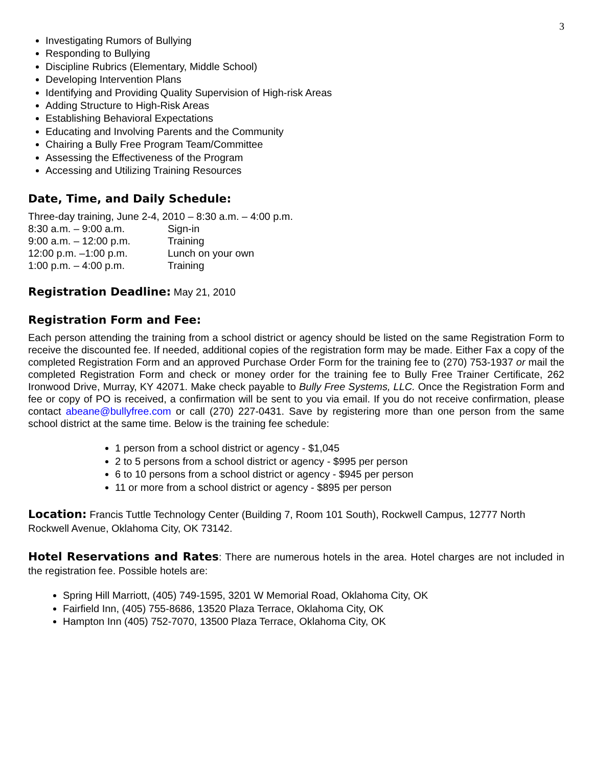3
Investigating Rumors of Bullying
Responding to Bullying
Discipline Rubrics (Elementary, Middle School)
Developing Intervention Plans
Identifying and Providing Quality Supervision of High-risk Areas
Adding Structure to High-Risk Areas
Establishing Behavioral Expectations
Educating and Involving Parents and the Community
Chairing a Bully Free Program Team/Committee
Assessing the Effectiveness of the Program
Accessing and Utilizing Training Resources
Date, Time, and Daily Schedule:
Three-day training, June 2-4, 2010 – 8:30 a.m. – 4:00 p.m.
| 8:30 a.m. – 9:00 a.m. | Sign-in |
| 9:00 a.m. – 12:00 p.m. | Training |
| 12:00 p.m. –1:00 p.m. | Lunch on your own |
| 1:00 p.m. – 4:00 p.m. | Training |
Registration Deadline: May 21, 2010
Registration Form and Fee:
Each person attending the training from a school district or agency should be listed on the same Registration Form to receive the discounted fee. If needed, additional copies of the registration form may be made. Either Fax a copy of the completed Registration Form and an approved Purchase Order Form for the training fee to (270) 753-1937 or mail the completed Registration Form and check or money order for the training fee to Bully Free Trainer Certificate, 262 Ironwood Drive, Murray, KY 42071. Make check payable to Bully Free Systems, LLC. Once the Registration Form and fee or copy of PO is received, a confirmation will be sent to you via email. If you do not receive confirmation, please contact abeane@bullyfree.com or call (270) 227-0431. Save by registering more than one person from the same school district at the same time. Below is the training fee schedule:
1 person from a school district or agency - $1,045
2 to 5 persons from a school district or agency - $995 per person
6 to 10 persons from a school district or agency - $945 per person
11 or more from a school district or agency - $895 per person
Location: Francis Tuttle Technology Center (Building 7, Room 101 South), Rockwell Campus, 12777 North Rockwell Avenue, Oklahoma City, OK 73142.
Hotel Reservations and Rates: There are numerous hotels in the area. Hotel charges are not included in the registration fee. Possible hotels are:
Spring Hill Marriott, (405) 749-1595, 3201 W Memorial Road, Oklahoma City, OK
Fairfield Inn, (405) 755-8686, 13520 Plaza Terrace, Oklahoma City, OK
Hampton Inn (405) 752-7070, 13500 Plaza Terrace, Oklahoma City, OK